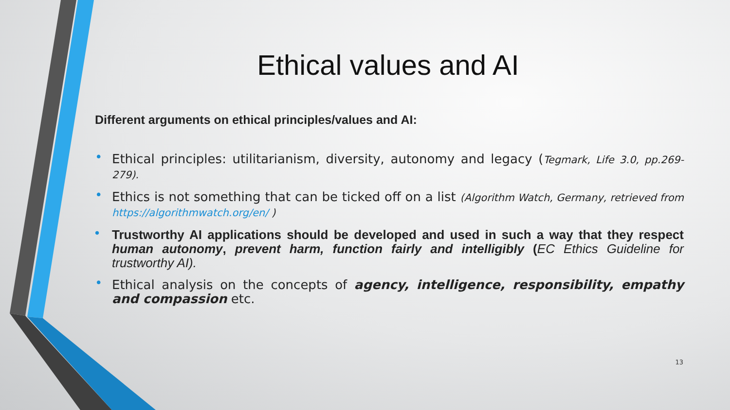Ethical values and AI
Different arguments on ethical principles/values and AI:
• Ethical principles: utilitarianism, diversity, autonomy and legacy (Tegmark, Life 3.0, pp.269-279).
• Ethics is not something that can be ticked off on a list (Algorithm Watch, Germany, retrieved from https://algorithmwatch.org/en/ )
• Trustworthy AI applications should be developed and used in such a way that they respect human autonomy, prevent harm, function fairly and intelligibly (EC Ethics Guideline for trustworthy AI).
• Ethical analysis on the concepts of agency, intelligence, responsibility, empathy and compassion etc.
13